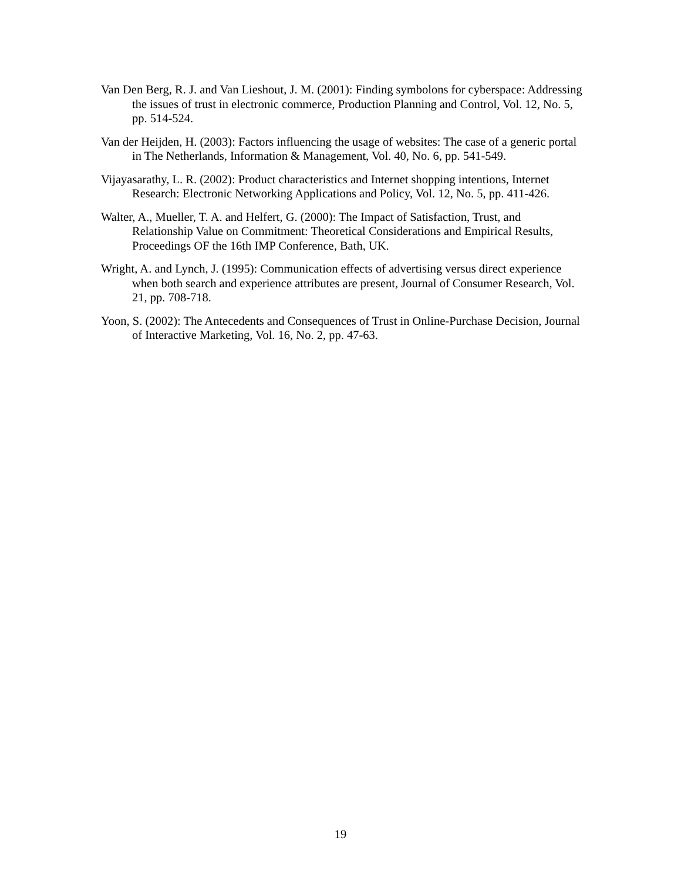Van Den Berg, R. J. and Van Lieshout, J. M. (2001): Finding symbolons for cyberspace: Addressing the issues of trust in electronic commerce, Production Planning and Control, Vol. 12, No. 5, pp. 514-524.
Van der Heijden, H. (2003): Factors influencing the usage of websites: The case of a generic portal in The Netherlands, Information & Management, Vol. 40, No. 6, pp. 541-549.
Vijayasarathy, L. R. (2002): Product characteristics and Internet shopping intentions, Internet Research: Electronic Networking Applications and Policy, Vol. 12, No. 5, pp. 411-426.
Walter, A., Mueller, T. A. and Helfert, G. (2000): The Impact of Satisfaction, Trust, and Relationship Value on Commitment: Theoretical Considerations and Empirical Results, Proceedings OF the 16th IMP Conference, Bath, UK.
Wright, A. and Lynch, J. (1995): Communication effects of advertising versus direct experience when both search and experience attributes are present, Journal of Consumer Research, Vol. 21, pp. 708-718.
Yoon, S. (2002): The Antecedents and Consequences of Trust in Online-Purchase Decision, Journal of Interactive Marketing, Vol. 16, No. 2, pp. 47-63.
19